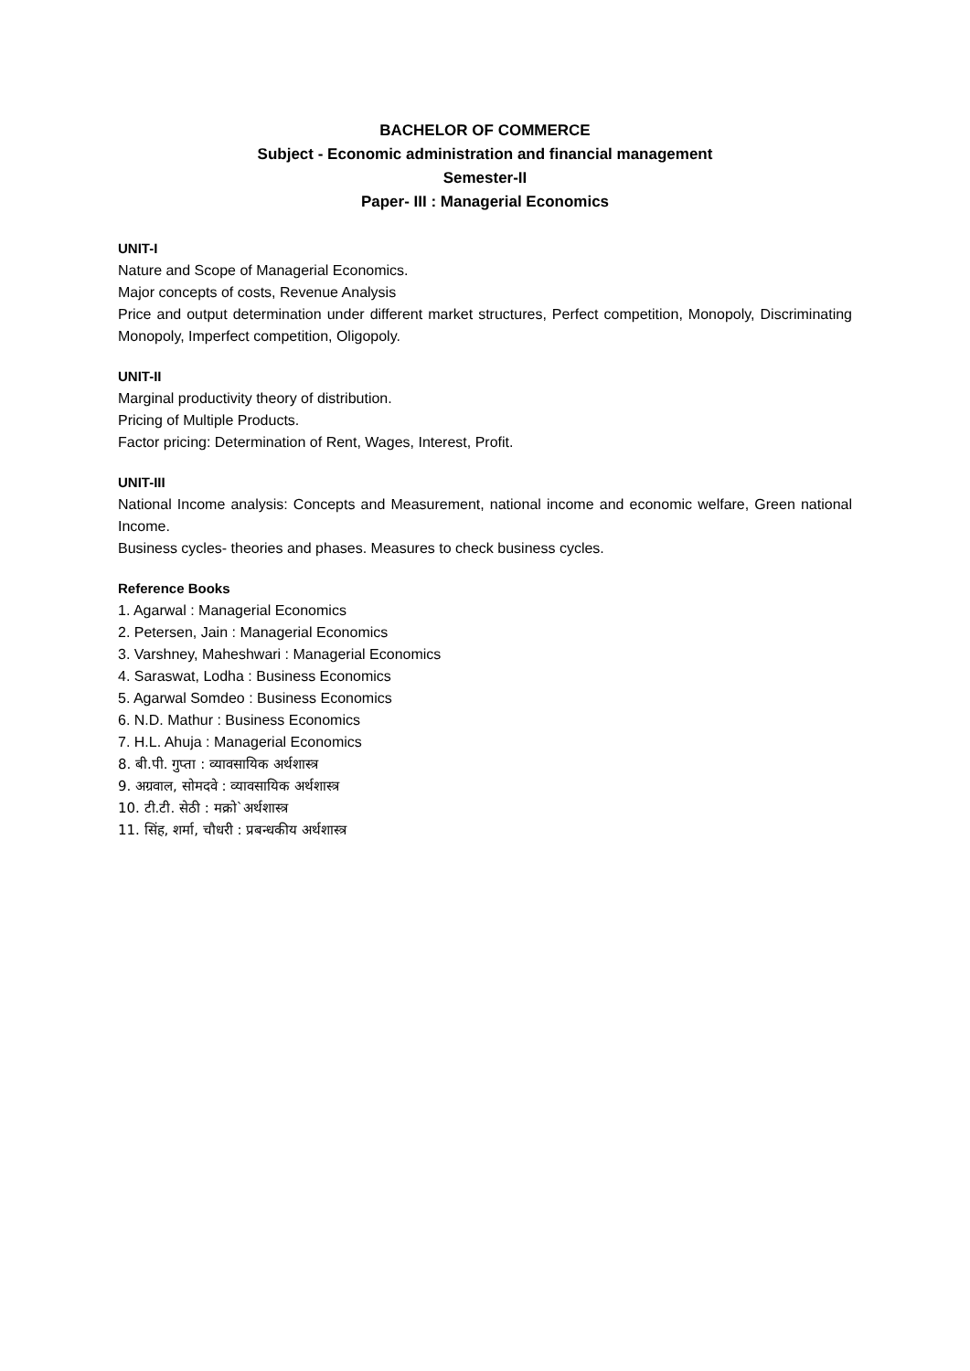BACHELOR OF COMMERCE
Subject - Economic administration and financial management
Semester-II
Paper- III : Managerial Economics
UNIT-I
Nature and Scope of Managerial Economics.
Major concepts of costs, Revenue Analysis
Price and output determination under different market structures, Perfect competition, Monopoly, Discriminating Monopoly, Imperfect competition, Oligopoly.
UNIT-II
Marginal productivity theory of distribution.
Pricing of Multiple Products.
Factor pricing: Determination of Rent, Wages, Interest, Profit.
UNIT-III
National Income analysis: Concepts and Measurement, national income and economic welfare, Green national Income.
Business cycles- theories and phases. Measures to check business cycles.
Reference Books
1. Agarwal : Managerial Economics
2. Petersen, Jain : Managerial Economics
3. Varshney, Maheshwari : Managerial Economics
4. Saraswat, Lodha : Business Economics
5. Agarwal Somdeo : Business Economics
6. N.D. Mathur : Business Economics
7. H.L. Ahuja : Managerial Economics
8. बी.पी. गुप्ता : व्यावसायिक अर्थशास्त्र
9. अग्रवाल, सोमदवे : व्यावसायिक अर्थशास्त्र
10. टी.टी. सेठी : मक्रो`अर्थशास्त्र
11. सिंह, शर्मा, चौधरी : प्रबन्धकीय अर्थशास्त्र